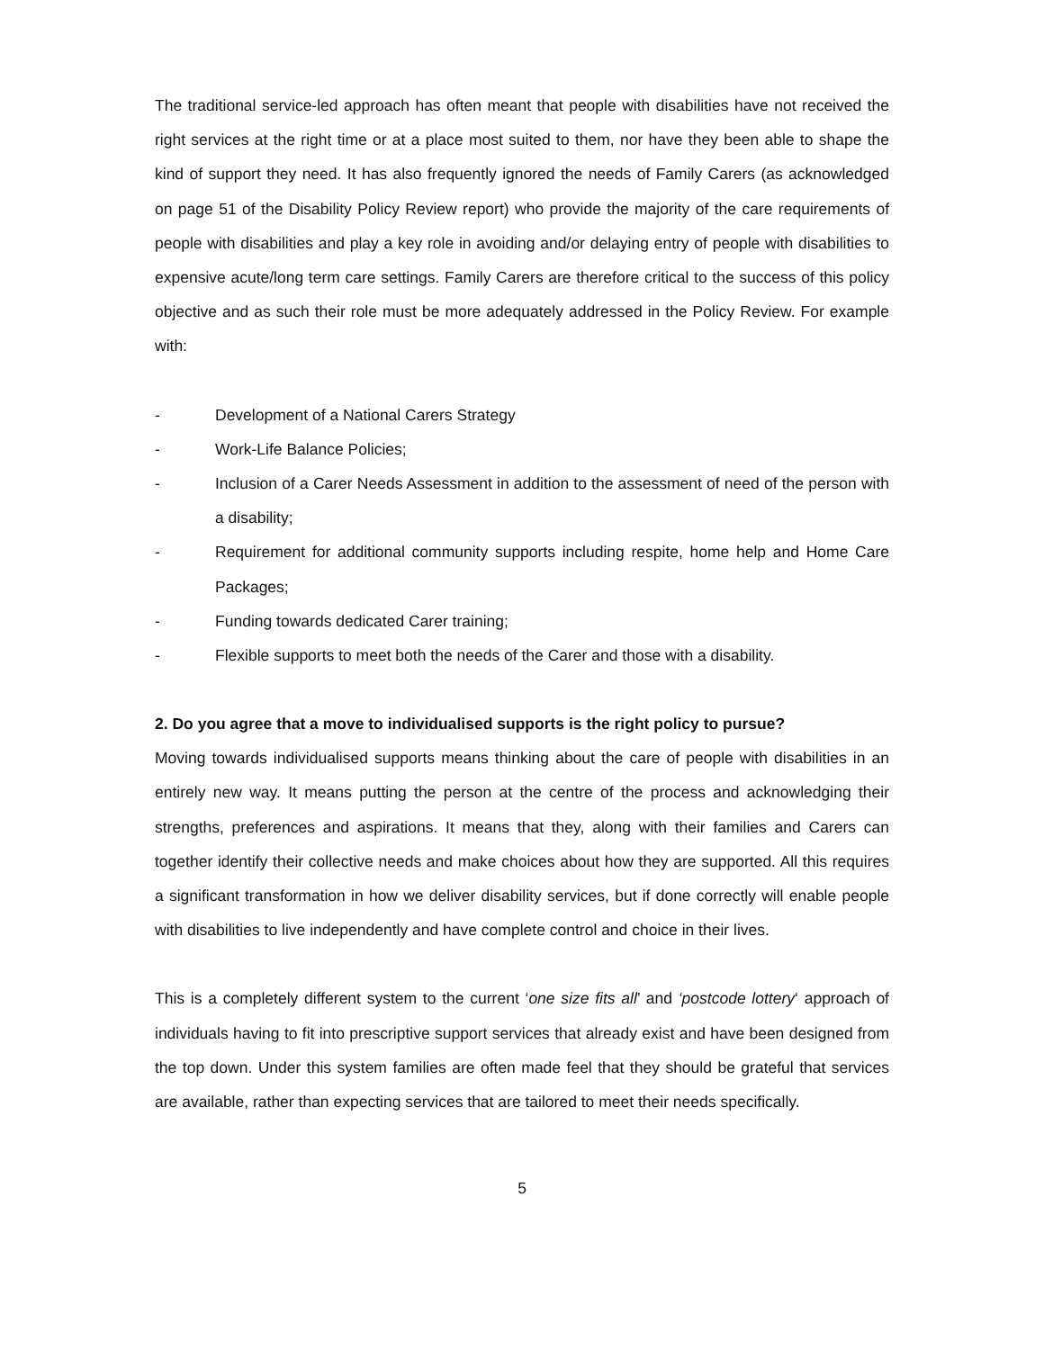The traditional service-led approach has often meant that people with disabilities have not received the right services at the right time or at a place most suited to them, nor have they been able to shape the kind of support they need. It has also frequently ignored the needs of Family Carers (as acknowledged on page 51 of the Disability Policy Review report) who provide the majority of the care requirements of people with disabilities and play a key role in avoiding and/or delaying entry of people with disabilities to expensive acute/long term care settings. Family Carers are therefore critical to the success of this policy objective and as such their role must be more adequately addressed in the Policy Review. For example with:
- Development of a National Carers Strategy
- Work-Life Balance Policies;
- Inclusion of a Carer Needs Assessment in addition to the assessment of need of the person with a disability;
- Requirement for additional community supports including respite, home help and Home Care Packages;
- Funding towards dedicated Carer training;
- Flexible supports to meet both the needs of the Carer and those with a disability.
2. Do you agree that a move to individualised supports is the right policy to pursue?
Moving towards individualised supports means thinking about the care of people with disabilities in an entirely new way. It means putting the person at the centre of the process and acknowledging their strengths, preferences and aspirations. It means that they, along with their families and Carers can together identify their collective needs and make choices about how they are supported. All this requires a significant transformation in how we deliver disability services, but if done correctly will enable people with disabilities to live independently and have complete control and choice in their lives.
This is a completely different system to the current ‘one size fits all’ and ‘postcode lottery‘ approach of individuals having to fit into prescriptive support services that already exist and have been designed from the top down. Under this system families are often made feel that they should be grateful that services are available, rather than expecting services that are tailored to meet their needs specifically.
5